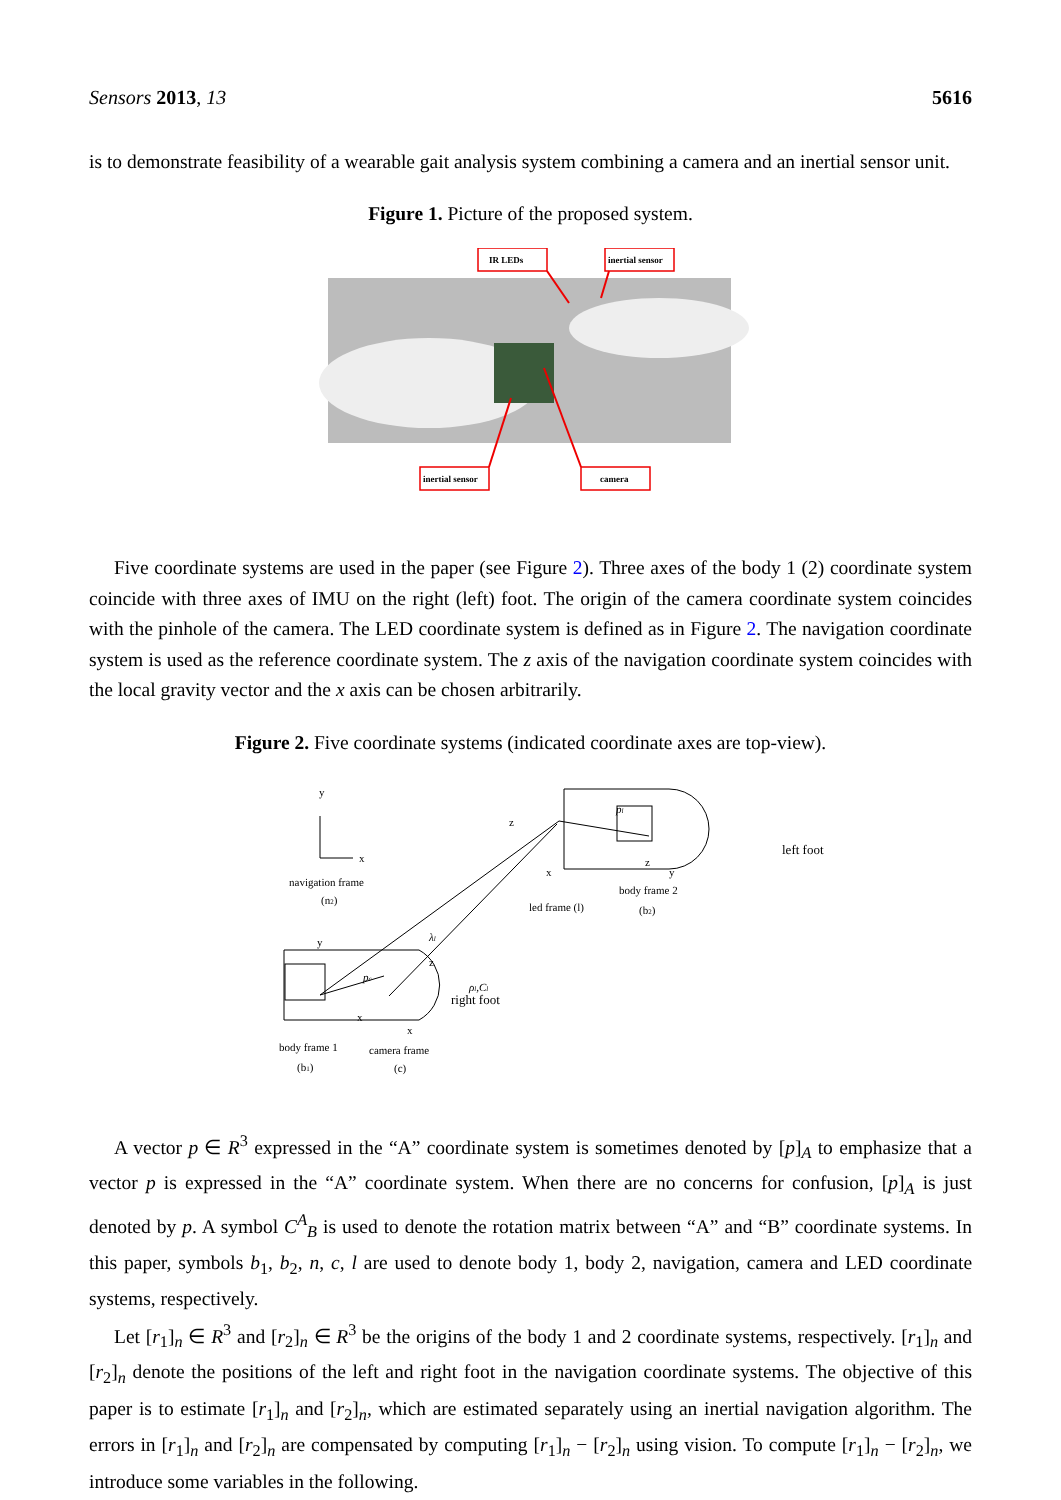Sensors 2013, 13 5616
is to demonstrate feasibility of a wearable gait analysis system combining a camera and an inertial sensor unit.
Figure 1. Picture of the proposed system.
IR LEDs
inertial sensor
inertial sensor
camera
Five coordinate systems are used in the paper (see Figure 2). Three axes of the body 1 (2) coordinate system coincide with three axes of IMU on the right (left) foot. The origin of the camera coordinate system coincides with the pinhole of the camera. The LED coordinate system is defined as in Figure 2. The navigation coordinate system is used as the reference coordinate system. The z axis of the navigation coordinate system coincides with the local gravity vector and the x axis can be chosen arbitrarily.
Figure 2. Five coordinate systems (indicated coordinate axes are top-view).
y
x
navigation frame
(n2)
z
x
z
y
pl
led frame (l)
body frame 2
(b2)
left foot
λl
ρl,Cl
y
x
x
z
pc
right foot
body frame 1
(b1)
camera frame
(c)
A vector p ∈ R<sup>3</sup> expressed in the “A” coordinate system is sometimes denoted by [p]<sub>A</sub> to emphasize that a vector p is expressed in the “A” coordinate system. When there are no concerns for confusion, [p]<sub>A</sub> is just denoted by p. A symbol C<sup>A</sup><sub>B</sub> is used to denote the rotation matrix between “A” and “B” coordinate systems. In this paper, symbols b<sub>1</sub>, b<sub>2</sub>, n, c, l are used to denote body 1, body 2, navigation, camera and LED coordinate systems, respectively.
Let [r<sub>1</sub>]<sub>n</sub> ∈ R<sup>3</sup> and [r<sub>2</sub>]<sub>n</sub> ∈ R<sup>3</sup> be the origins of the body 1 and 2 coordinate systems, respectively. [r<sub>1</sub>]<sub>n</sub> and [r<sub>2</sub>]<sub>n</sub> denote the positions of the left and right foot in the navigation coordinate systems. The objective of this paper is to estimate [r<sub>1</sub>]<sub>n</sub> and [r<sub>2</sub>]<sub>n</sub>, which are estimated separately using an inertial navigation algorithm. The errors in [r<sub>1</sub>]<sub>n</sub> and [r<sub>2</sub>]<sub>n</sub> are compensated by computing [r<sub>1</sub>]<sub>n</sub> − [r<sub>2</sub>]<sub>n</sub> using vision. To compute [r<sub>1</sub>]<sub>n</sub> − [r<sub>2</sub>]<sub>n</sub>, we introduce some variables in the following.